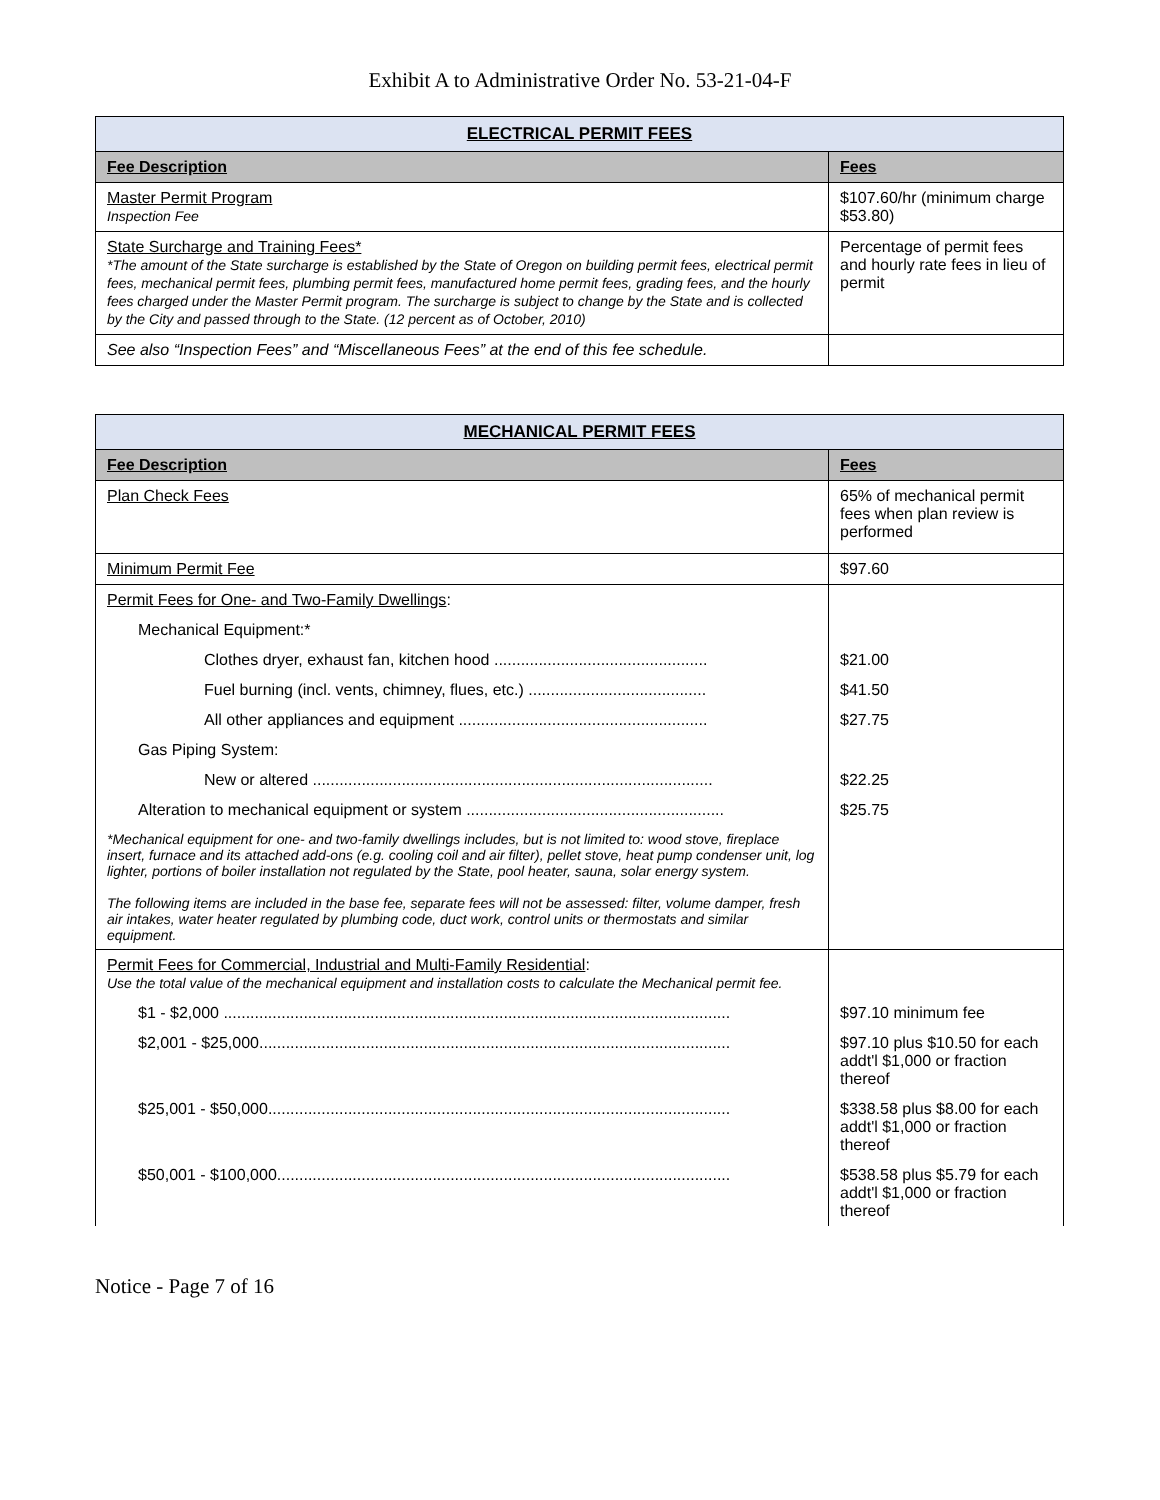Exhibit A to Administrative Order No. 53-21-04-F
| ELECTRICAL PERMIT FEES | |
| --- | --- |
| Fee Description | Fees |
| Master Permit Program Inspection Fee | $107.60/hr (minimum charge $53.80) |
| State Surcharge and Training Fees* *The amount of the State surcharge is established by the State of Oregon on building permit fees, electrical permit fees, mechanical permit fees, plumbing permit fees, manufactured home permit fees, grading fees, and the hourly fees charged under the Master Permit program. The surcharge is subject to change by the State and is collected by the City and passed through to the State. (12 percent as of October, 2010) | Percentage of permit fees and hourly rate fees in lieu of permit |
| See also “Inspection Fees” and “Miscellaneous Fees” at the end of this fee schedule. | |
| MECHANICAL PERMIT FEES | |
| --- | --- |
| Fee Description | Fees |
| Plan Check Fees | 65% of mechanical permit fees when plan review is performed |
| Minimum Permit Fee | $97.60 |
| Permit Fees for One- and Two-Family Dwellings : | |
| Mechanical Equipment:* | |
| Clothes dryer, exhaust fan, kitchen hood ................................................ | $21.00 |
| Fuel burning (incl. vents, chimney, flues, etc.) ........................................ | $41.50 |
| All other appliances and equipment ........................................................ | $27.75 |
| Gas Piping System: | |
| New or altered .......................................................................................... | $22.25 |
| Alteration to mechanical equipment or system .......................................................... | $25.75 |
| *Mechanical equipment for one- and two-family dwellings includes, but is not limited to: wood stove, fireplace insert, furnace and its attached add-ons (e.g. cooling coil and air filter), pellet stove, heat pump condenser unit, log lighter, portions of boiler installation not regulated by the State, pool heater, sauna, solar energy system. The following items are included in the base fee, separate fees will not be assessed: filter, volume damper, fresh air intakes, water heater regulated by plumbing code, duct work, control units or thermostats and similar equipment. | |
| Permit Fees for Commercial, Industrial and Multi-Family Residential : Use the total value of the mechanical equipment and installation costs to calculate the Mechanical permit fee. | |
| $1 - $2,000 .................................................................................................................. | $97.10 minimum fee |
| $2,001 - $25,000.......................................................................................................... | $97.10 plus $10.50 for each addt'l $1,000 or fraction thereof |
| $25,001 - $50,000........................................................................................................ | $338.58 plus $8.00 for each addt'l $1,000 or fraction thereof |
| $50,001 - $100,000...................................................................................................... | $538.58 plus $5.79 for each addt'l $1,000 or fraction thereof |
Notice - Page 7 of 16